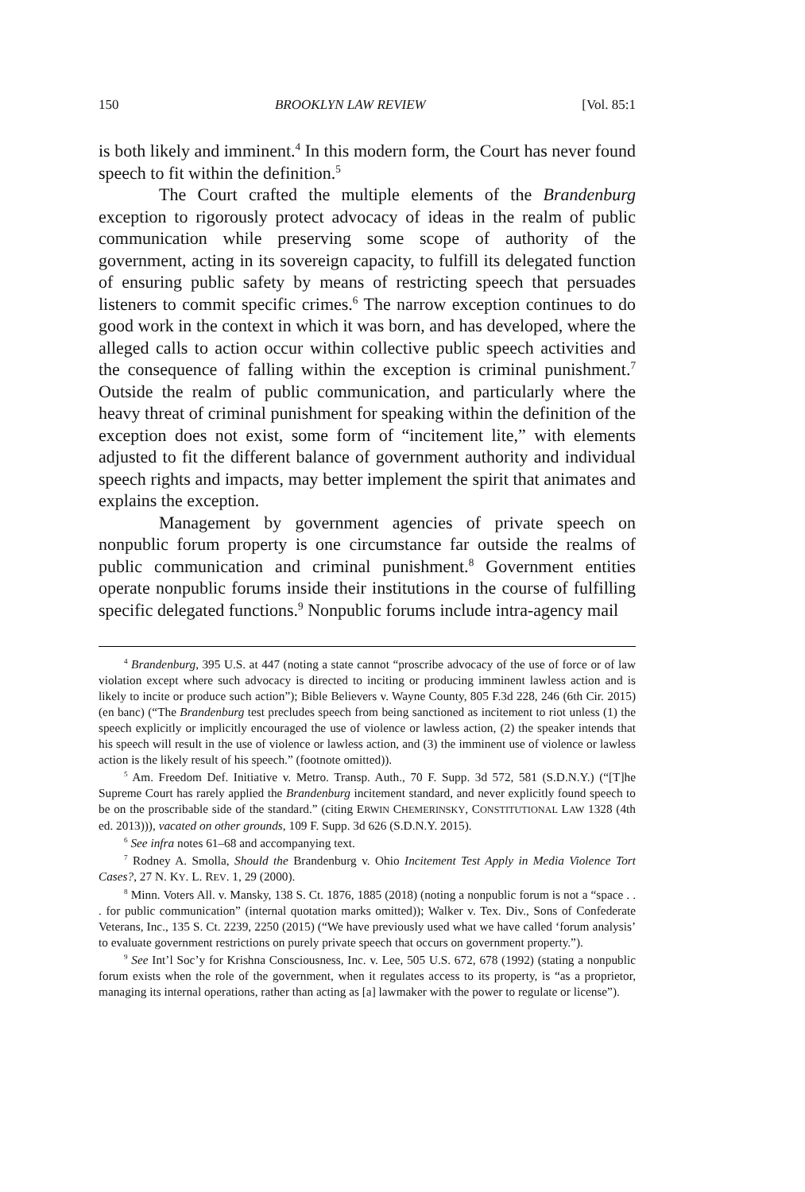150 BROOKLYN LAW REVIEW [Vol. 85:1
is both likely and imminent.<sup>4</sup> In this modern form, the Court has never found speech to fit within the definition.<sup>5</sup>
The Court crafted the multiple elements of the Brandenburg exception to rigorously protect advocacy of ideas in the realm of public communication while preserving some scope of authority of the government, acting in its sovereign capacity, to fulfill its delegated function of ensuring public safety by means of restricting speech that persuades listeners to commit specific crimes.<sup>6</sup> The narrow exception continues to do good work in the context in which it was born, and has developed, where the alleged calls to action occur within collective public speech activities and the consequence of falling within the exception is criminal punishment.<sup>7</sup> Outside the realm of public communication, and particularly where the heavy threat of criminal punishment for speaking within the definition of the exception does not exist, some form of “incitement lite,” with elements adjusted to fit the different balance of government authority and individual speech rights and impacts, may better implement the spirit that animates and explains the exception.
Management by government agencies of private speech on nonpublic forum property is one circumstance far outside the realms of public communication and criminal punishment.<sup>8</sup> Government entities operate nonpublic forums inside their institutions in the course of fulfilling specific delegated functions.<sup>9</sup> Nonpublic forums include intra-agency mail
<sup>4</sup> Brandenburg, 395 U.S. at 447 (noting a state cannot “proscribe advocacy of the use of force or of law violation except where such advocacy is directed to inciting or producing imminent lawless action and is likely to incite or produce such action”); Bible Believers v. Wayne County, 805 F.3d 228, 246 (6th Cir. 2015) (en banc) (“The Brandenburg test precludes speech from being sanctioned as incitement to riot unless (1) the speech explicitly or implicitly encouraged the use of violence or lawless action, (2) the speaker intends that his speech will result in the use of violence or lawless action, and (3) the imminent use of violence or lawless action is the likely result of his speech.” (footnote omitted)).
<sup>5</sup> Am. Freedom Def. Initiative v. Metro. Transp. Auth., 70 F. Supp. 3d 572, 581 (S.D.N.Y.) (“[T]he Supreme Court has rarely applied the Brandenburg incitement standard, and never explicitly found speech to be on the proscribable side of the standard.” (citing ERWIN CHEMERINSKY, CONSTITUTIONAL LAW 1328 (4th ed. 2013))), vacated on other grounds, 109 F. Supp. 3d 626 (S.D.N.Y. 2015).
<sup>6</sup> See infra notes 61–68 and accompanying text.
<sup>7</sup> Rodney A. Smolla, Should the Brandenburg v. Ohio Incitement Test Apply in Media Violence Tort Cases?, 27 N. KY. L. REV. 1, 29 (2000).
<sup>8</sup> Minn. Voters All. v. Mansky, 138 S. Ct. 1876, 1885 (2018) (noting a nonpublic forum is not a “space . . . for public communication” (internal quotation marks omitted)); Walker v. Tex. Div., Sons of Confederate Veterans, Inc., 135 S. Ct. 2239, 2250 (2015) (“We have previously used what we have called ‘forum analysis’ to evaluate government restrictions on purely private speech that occurs on government property.”).
<sup>9</sup> See Int’l Soc’y for Krishna Consciousness, Inc. v. Lee, 505 U.S. 672, 678 (1992) (stating a nonpublic forum exists when the role of the government, when it regulates access to its property, is “as a proprietor, managing its internal operations, rather than acting as [a] lawmaker with the power to regulate or license”).